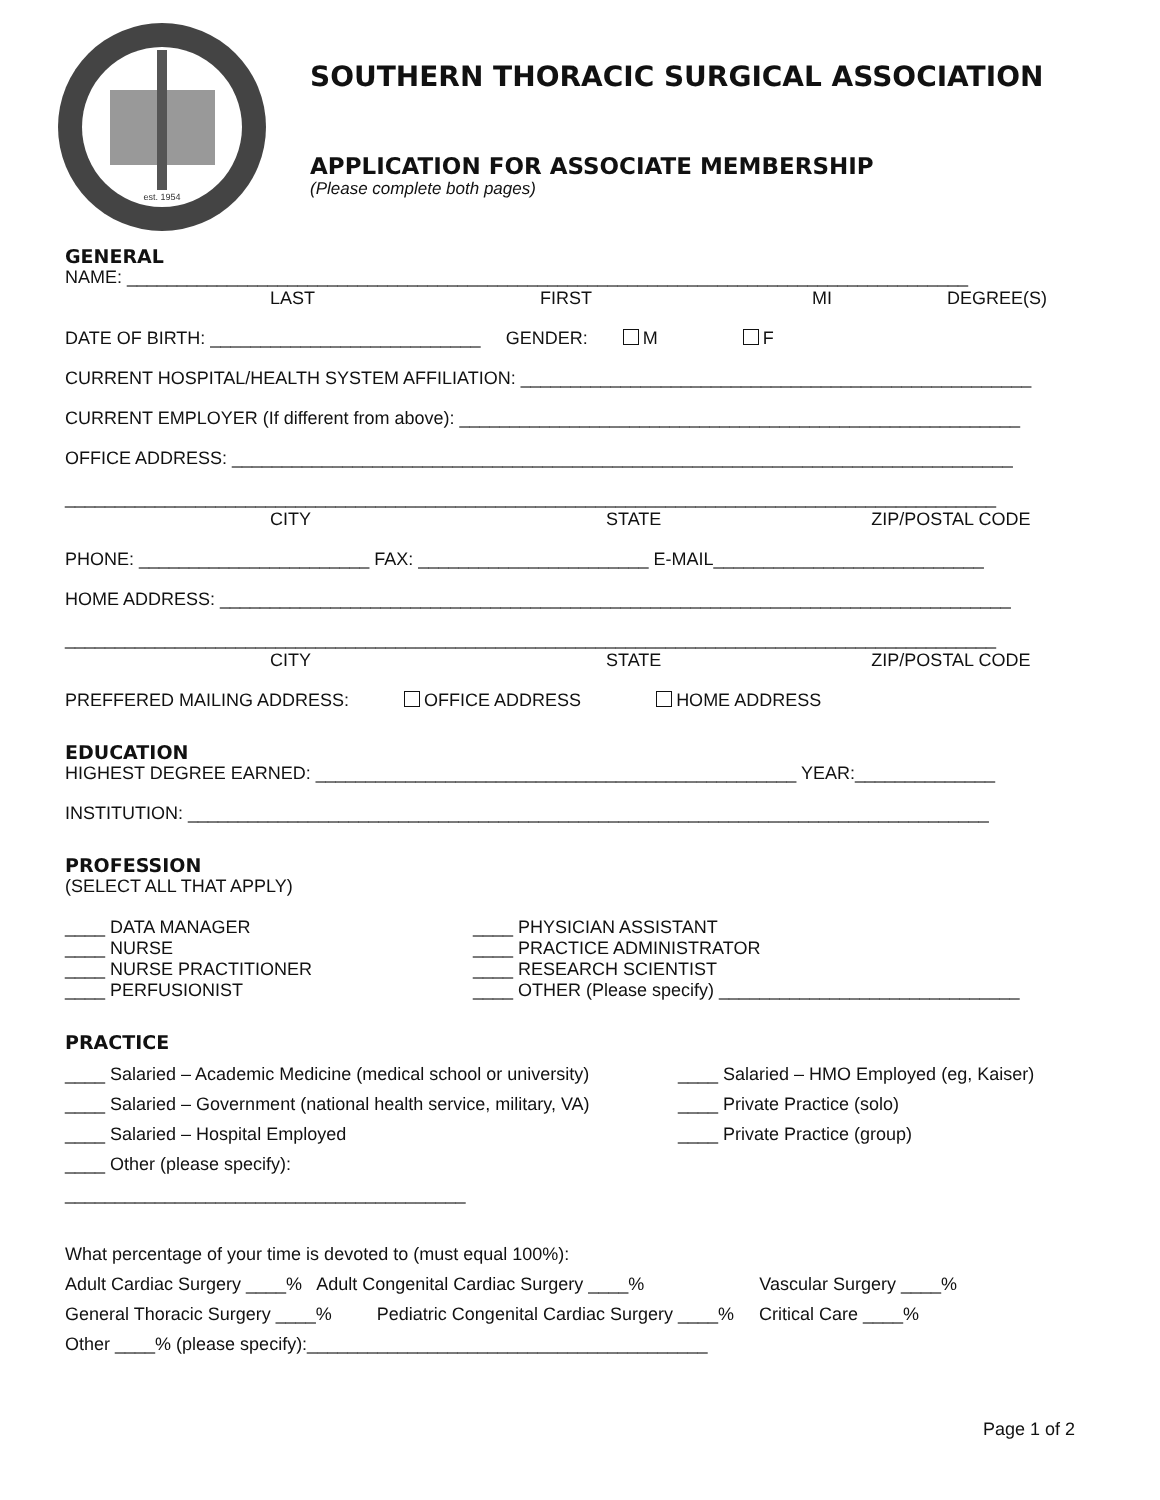est. 1954
SOUTHERN THORACIC SURGICAL ASSOCIATION
APPLICATION FOR ASSOCIATE MEMBERSHIP
(Please complete both pages)
GENERAL
NAME: ____________________________________________________________________________________
LAST FIRST MI DEGREE(S)
DATE OF BIRTH: ___________________________ GENDER: M F
CURRENT HOSPITAL/HEALTH SYSTEM AFFILIATION: ___________________________________________________
CURRENT EMPLOYER (If different from above): ________________________________________________________
OFFICE ADDRESS: ______________________________________________________________________________
_____________________________________________________________________________________________
CITY STATE ZIP/POSTAL CODE
PHONE: _______________________ FAX: _______________________ E-MAIL___________________________
HOME ADDRESS: _______________________________________________________________________________
_____________________________________________________________________________________________
CITY STATE ZIP/POSTAL CODE
PREFFERED MAILING ADDRESS: OFFICE ADDRESS HOME ADDRESS
EDUCATION
HIGHEST DEGREE EARNED: ________________________________________________ YEAR:______________
INSTITUTION: ________________________________________________________________________________
PROFESSION
(SELECT ALL THAT APPLY)
____ DATA MANAGER
____ NURSE
____ NURSE PRACTITIONER
____ PERFUSIONIST
____ PHYSICIAN ASSISTANT
____ PRACTICE ADMINISTRATOR
____ RESEARCH SCIENTIST
____ OTHER (Please specify) ______________________________
PRACTICE
____ Salaried – Academic Medicine (medical school or university)
____ Salaried – Government (national health service, military, VA)
____ Salaried – Hospital Employed
____ Other (please specify): ________________________________________
____ Salaried – HMO Employed (eg, Kaiser)
____ Private Practice (solo)
____ Private Practice (group)
What percentage of your time is devoted to (must equal 100%):
Adult Cardiac Surgery ____% Adult Congenital Cardiac Surgery ____% Vascular Surgery ____%
General Thoracic Surgery ____% Pediatric Congenital Cardiac Surgery ____% Critical Care ____%
Other ____% (please specify):________________________________________
Page 1 of 2